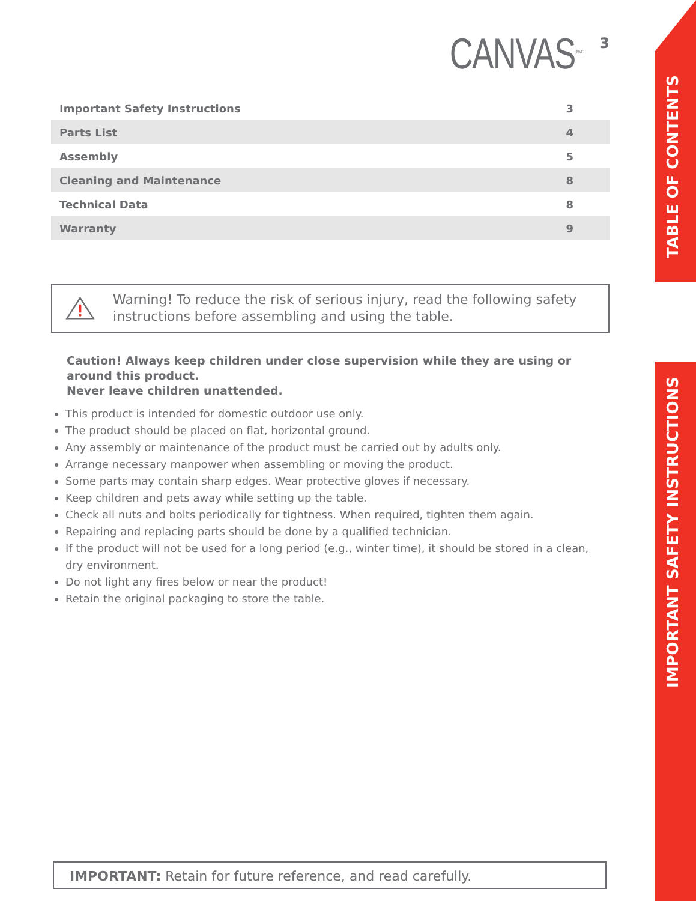CANVAS<sup>TM/MC</sup> 3
| Important Safety Instructions | 3 |
| Parts List | 4 |
| Assembly | 5 |
| Cleaning and Maintenance | 8 |
| Technical Data | 8 |
| Warranty | 9 |
Warning! To reduce the risk of serious injury, read the following safety instructions before assembling and using the table.
Caution! Always keep children under close supervision while they are using or around this product.
Never leave children unattended.
This product is intended for domestic outdoor use only.
The product should be placed on flat, horizontal ground.
Any assembly or maintenance of the product must be carried out by adults only.
Arrange necessary manpower when assembling or moving the product.
Some parts may contain sharp edges. Wear protective gloves if necessary.
Keep children and pets away while setting up the table.
Check all nuts and bolts periodically for tightness. When required, tighten them again.
Repairing and replacing parts should be done by a qualified technician.
If the product will not be used for a long period (e.g., winter time), it should be stored in a clean, dry environment.
Do not light any fires below or near the product!
Retain the original packaging to store the table.
IMPORTANT: Retain for future reference, and read carefully.
TABLE OF CONTENTS
IMPORTANT SAFETY INSTRUCTIONS